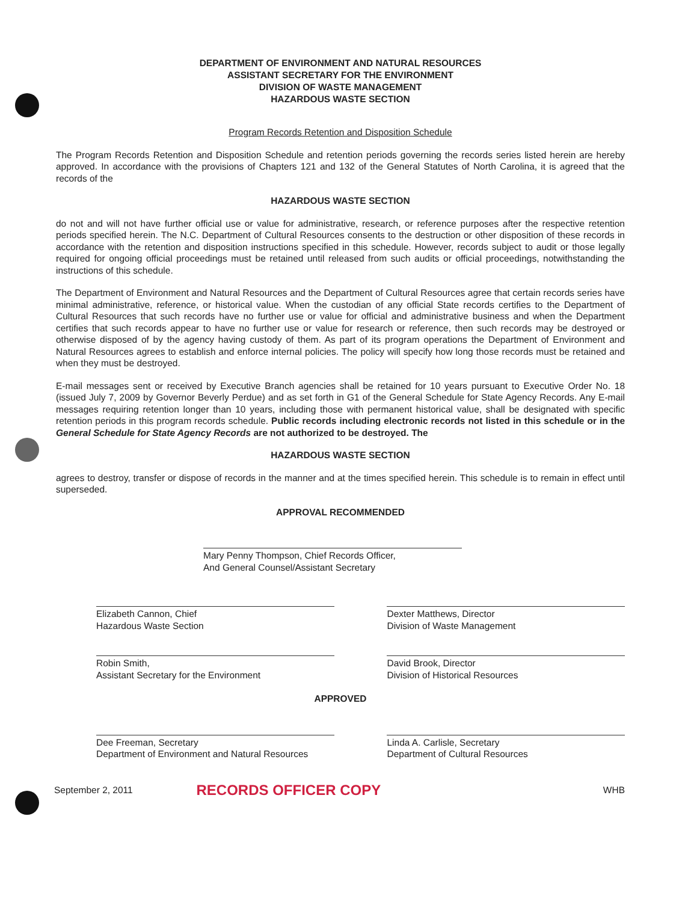DEPARTMENT OF ENVIRONMENT AND NATURAL RESOURCES
ASSISTANT SECRETARY FOR THE ENVIRONMENT
DIVISION OF WASTE MANAGEMENT
HAZARDOUS WASTE SECTION
Program Records Retention and Disposition Schedule
The Program Records Retention and Disposition Schedule and retention periods governing the records series listed herein are hereby approved. In accordance with the provisions of Chapters 121 and 132 of the General Statutes of North Carolina, it is agreed that the records of the
HAZARDOUS WASTE SECTION
do not and will not have further official use or value for administrative, research, or reference purposes after the respective retention periods specified herein. The N.C. Department of Cultural Resources consents to the destruction or other disposition of these records in accordance with the retention and disposition instructions specified in this schedule. However, records subject to audit or those legally required for ongoing official proceedings must be retained until released from such audits or official proceedings, notwithstanding the instructions of this schedule.
The Department of Environment and Natural Resources and the Department of Cultural Resources agree that certain records series have minimal administrative, reference, or historical value. When the custodian of any official State records certifies to the Department of Cultural Resources that such records have no further use or value for official and administrative business and when the Department certifies that such records appear to have no further use or value for research or reference, then such records may be destroyed or otherwise disposed of by the agency having custody of them. As part of its program operations the Department of Environment and Natural Resources agrees to establish and enforce internal policies. The policy will specify how long those records must be retained and when they must be destroyed.
E-mail messages sent or received by Executive Branch agencies shall be retained for 10 years pursuant to Executive Order No. 18 (issued July 7, 2009 by Governor Beverly Perdue) and as set forth in G1 of the General Schedule for State Agency Records. Any E-mail messages requiring retention longer than 10 years, including those with permanent historical value, shall be designated with specific retention periods in this program records schedule. Public records including electronic records not listed in this schedule or in the General Schedule for State Agency Records are not authorized to be destroyed. The
HAZARDOUS WASTE SECTION
agrees to destroy, transfer or dispose of records in the manner and at the times specified herein. This schedule is to remain in effect until superseded.
APPROVAL RECOMMENDED
Mary Penny Thompson, Chief Records Officer,
And General Counsel/Assistant Secretary
Elizabeth Cannon, Chief
Hazardous Waste Section
Dexter Matthews, Director
Division of Waste Management
Robin Smith,
Assistant Secretary for the Environment
David Brook, Director
Division of Historical Resources
APPROVED
Dee Freeman, Secretary
Department of Environment and Natural Resources
Linda A. Carlisle, Secretary
Department of Cultural Resources
September 2, 2011 RECORDS OFFICER COPY WHB